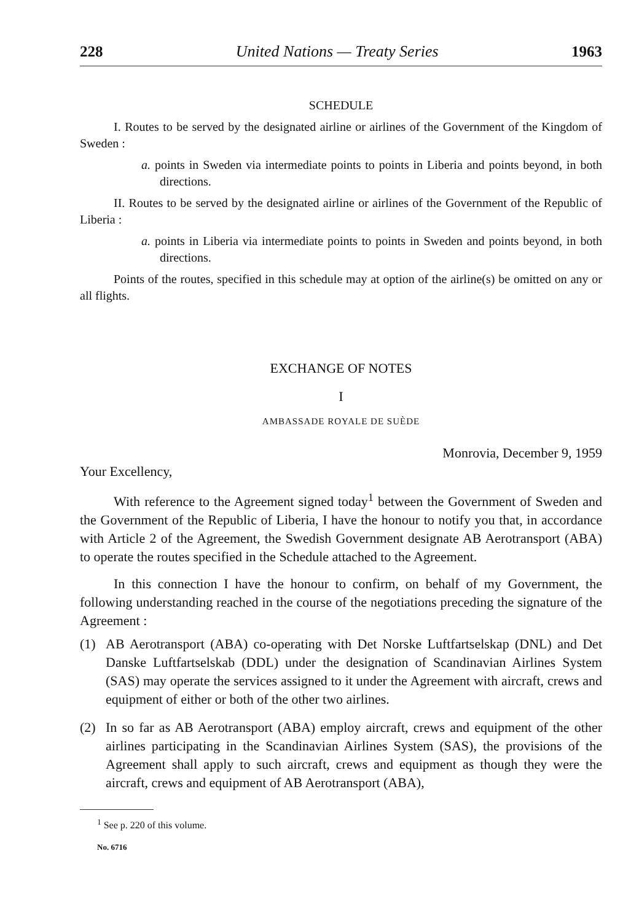228 United Nations — Treaty Series 1963
SCHEDULE
I. Routes to be served by the designated airline or airlines of the Government of the Kingdom of Sweden :
a. points in Sweden via intermediate points to points in Liberia and points beyond, in both directions.
II. Routes to be served by the designated airline or airlines of the Government of the Republic of Liberia :
a. points in Liberia via intermediate points to points in Sweden and points beyond, in both directions.
Points of the routes, specified in this schedule may at option of the airline(s) be omitted on any or all flights.
EXCHANGE OF NOTES
I
AMBASSADE ROYALE DE SUÈDE
Monrovia, December 9, 1959
Your Excellency,
With reference to the Agreement signed today<sup>1</sup> between the Government of Sweden and the Government of the Republic of Liberia, I have the honour to notify you that, in accordance with Article 2 of the Agreement, the Swedish Government designate AB Aerotransport (ABA) to operate the routes specified in the Schedule attached to the Agreement.
In this connection I have the honour to confirm, on behalf of my Government, the following understanding reached in the course of the negotiations preceding the signature of the Agreement :
(1) AB Aerotransport (ABA) co-operating with Det Norske Luftfartselskap (DNL) and Det Danske Luftfartselskab (DDL) under the designation of Scandinavian Airlines System (SAS) may operate the services assigned to it under the Agreement with aircraft, crews and equipment of either or both of the other two airlines.
(2) In so far as AB Aerotransport (ABA) employ aircraft, crews and equipment of the other airlines participating in the Scandinavian Airlines System (SAS), the provisions of the Agreement shall apply to such aircraft, crews and equipment as though they were the aircraft, crews and equipment of AB Aerotransport (ABA),
<sup>1</sup> See p. 220 of this volume.
No. 6716